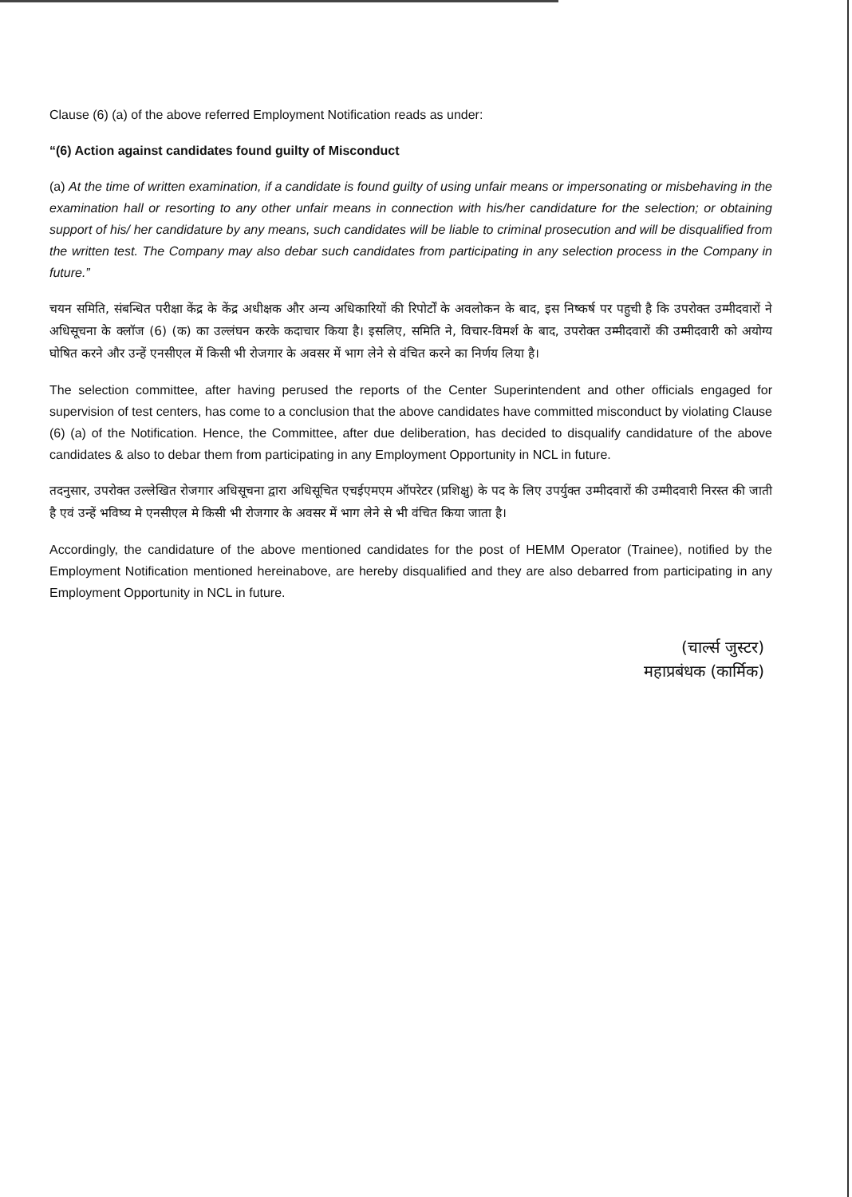Clause (6) (a) of the above referred Employment Notification reads as under:
“(6) Action against candidates found guilty of Misconduct
(a) At the time of written examination, if a candidate is found guilty of using unfair means or impersonating or misbehaving in the examination hall or resorting to any other unfair means in connection with his/her candidature for the selection; or obtaining support of his/ her candidature by any means, such candidates will be liable to criminal prosecution and will be disqualified from the written test. The Company may also debar such candidates from participating in any selection process in the Company in future.”
चयन समिति, संबन्धित परीक्षा केंद्र के केंद्र अधीक्षक और अन्य अधिकारियों की रिपोर्टों के अवलोकन के बाद, इस निष्कर्ष पर पहुची है कि उपरोक्त उम्मीदवारों ने अधिसूचना के क्लॉज (6) (क) का उल्लंघन करके कदाचार किया है। इसलिए, समिति ने, विचार-विमर्श के बाद, उपरोक्त उम्मीदवारों की उम्मीदवारी को अयोग्य घोषित करने और उन्हें एनसीएल में किसी भी रोजगार के अवसर में भाग लेने से वंचित करने का निर्णय लिया है।
The selection committee, after having perused the reports of the Center Superintendent and other officials engaged for supervision of test centers, has come to a conclusion that the above candidates have committed misconduct by violating Clause (6) (a) of the Notification. Hence, the Committee, after due deliberation, has decided to disqualify candidature of the above candidates & also to debar them from participating in any Employment Opportunity in NCL in future.
तदनुसार, उपरोक्त उल्लेखित रोजगार अधिसूचना द्वारा अधिसूचित एचईएमएम ऑपरेटर (प्रशिक्षु) के पद के लिए उपर्युक्त उम्मीदवारों की उम्मीदवारी निरस्त की जाती है एवं उन्हें भविष्य मे एनसीएल मे किसी भी रोजगार के अवसर में भाग लेने से भी वंचित किया जाता है।
Accordingly, the candidature of the above mentioned candidates for the post of HEMM Operator (Trainee), notified by the Employment Notification mentioned hereinabove, are hereby disqualified and they are also debarred from participating in any Employment Opportunity in NCL in future.
(चार्ल्स जुस्टर)
महाप्रबंधक (कार्मिक)